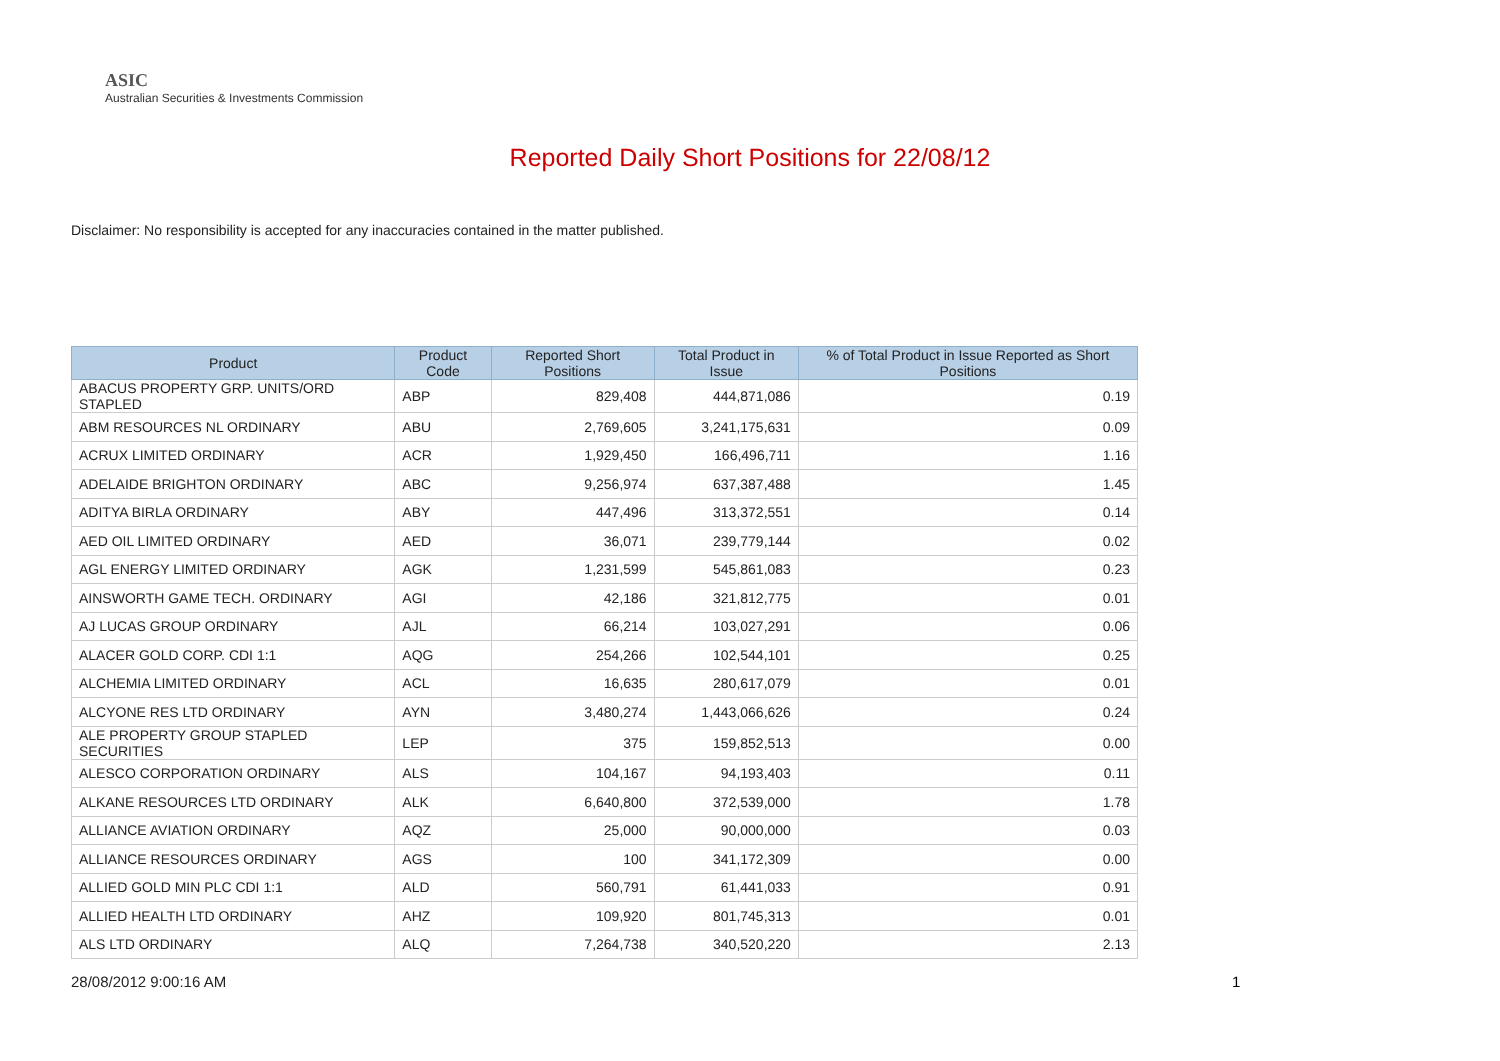ASIC
Australian Securities & Investments Commission
Reported Daily Short Positions for 22/08/12
Disclaimer: No responsibility is accepted for any inaccuracies contained in the matter published.
| Product | Product Code | Reported Short Positions | Total Product in Issue | % of Total Product in Issue Reported as Short Positions |
| --- | --- | --- | --- | --- |
| ABACUS PROPERTY GRP. UNITS/ORD STAPLED | ABP | 829,408 | 444,871,086 | 0.19 |
| ABM RESOURCES NL ORDINARY | ABU | 2,769,605 | 3,241,175,631 | 0.09 |
| ACRUX LIMITED ORDINARY | ACR | 1,929,450 | 166,496,711 | 1.16 |
| ADELAIDE BRIGHTON ORDINARY | ABC | 9,256,974 | 637,387,488 | 1.45 |
| ADITYA BIRLA ORDINARY | ABY | 447,496 | 313,372,551 | 0.14 |
| AED OIL LIMITED ORDINARY | AED | 36,071 | 239,779,144 | 0.02 |
| AGL ENERGY LIMITED ORDINARY | AGK | 1,231,599 | 545,861,083 | 0.23 |
| AINSWORTH GAME TECH. ORDINARY | AGI | 42,186 | 321,812,775 | 0.01 |
| AJ LUCAS GROUP ORDINARY | AJL | 66,214 | 103,027,291 | 0.06 |
| ALACER GOLD CORP. CDI 1:1 | AQG | 254,266 | 102,544,101 | 0.25 |
| ALCHEMIA LIMITED ORDINARY | ACL | 16,635 | 280,617,079 | 0.01 |
| ALCYONE RES LTD ORDINARY | AYN | 3,480,274 | 1,443,066,626 | 0.24 |
| ALE PROPERTY GROUP STAPLED SECURITIES | LEP | 375 | 159,852,513 | 0.00 |
| ALESCO CORPORATION ORDINARY | ALS | 104,167 | 94,193,403 | 0.11 |
| ALKANE RESOURCES LTD ORDINARY | ALK | 6,640,800 | 372,539,000 | 1.78 |
| ALLIANCE AVIATION ORDINARY | AQZ | 25,000 | 90,000,000 | 0.03 |
| ALLIANCE RESOURCES ORDINARY | AGS | 100 | 341,172,309 | 0.00 |
| ALLIED GOLD MIN PLC CDI 1:1 | ALD | 560,791 | 61,441,033 | 0.91 |
| ALLIED HEALTH LTD ORDINARY | AHZ | 109,920 | 801,745,313 | 0.01 |
| ALS LTD ORDINARY | ALQ | 7,264,738 | 340,520,220 | 2.13 |
28/08/2012 9:00:16 AM 1